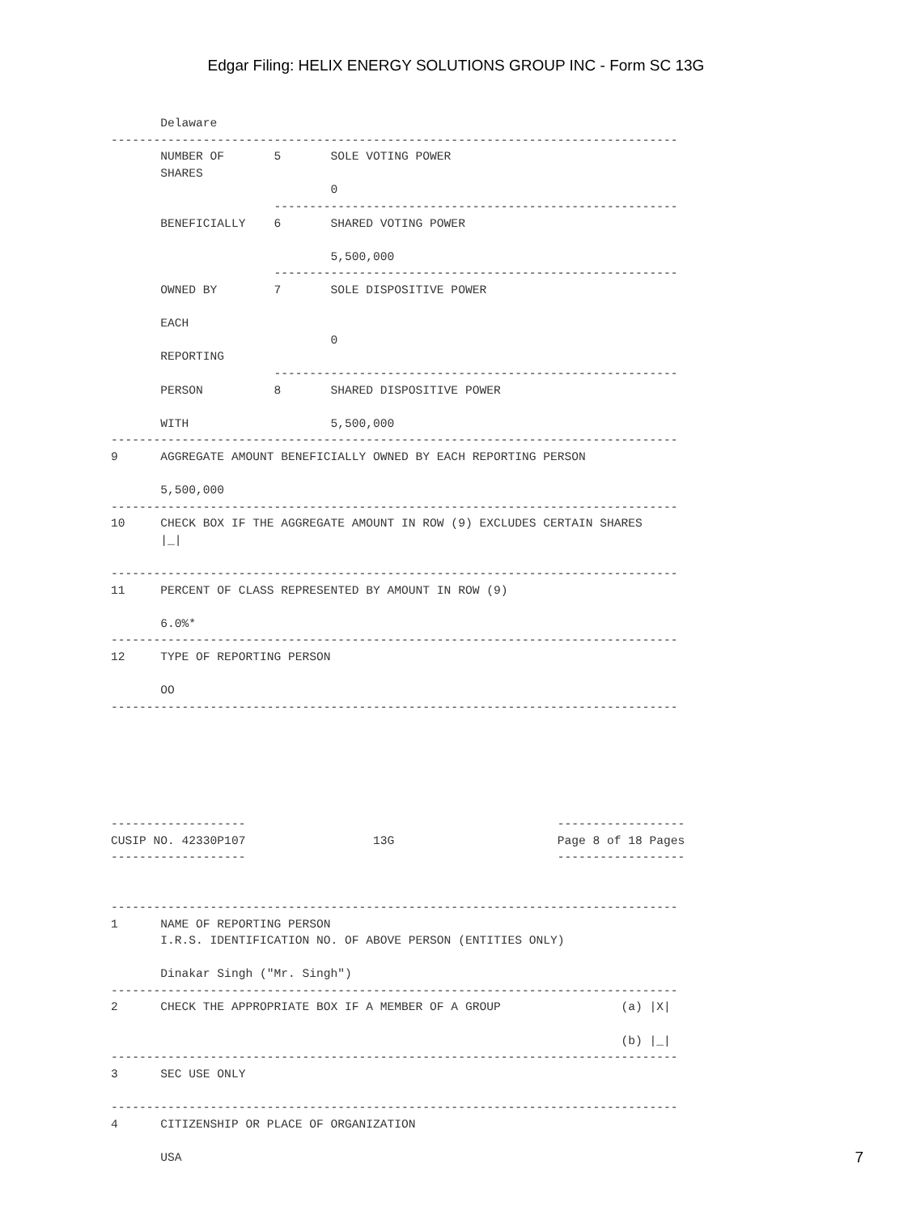Edgar Filing: HELIX ENERGY SOLUTIONS GROUP INC - Form SC 13G
       Delaware
--------------------------------------------------------------------------------
       NUMBER OF       5       SOLE VOTING POWER
       SHARES
                               0
                       ---------------------------------------------------------
       BENEFICIALLY    6       SHARED VOTING POWER

                               5,500,000
                       ---------------------------------------------------------
       OWNED BY        7       SOLE DISPOSITIVE POWER

       EACH
                               0
       REPORTING
                       ---------------------------------------------------------
       PERSON          8       SHARED DISPOSITIVE POWER

       WITH                    5,500,000
--------------------------------------------------------------------------------
9      AGGREGATE AMOUNT BENEFICIALLY OWNED BY EACH REPORTING PERSON

       5,500,000
--------------------------------------------------------------------------------
10     CHECK BOX IF THE AGGREGATE AMOUNT IN ROW (9) EXCLUDES CERTAIN SHARES
       |_|

--------------------------------------------------------------------------------
11     PERCENT OF CLASS REPRESENTED BY AMOUNT IN ROW (9)

       6.0%*
--------------------------------------------------------------------------------
12     TYPE OF REPORTING PERSON

       OO
--------------------------------------------------------------------------------






-------------------                                            ------------------
CUSIP NO. 42330P107                  13G                       Page 8 of 18 Pages
-------------------                                            ------------------


--------------------------------------------------------------------------------
1      NAME OF REPORTING PERSON
       I.R.S. IDENTIFICATION NO. OF ABOVE PERSON (ENTITIES ONLY)

       Dinakar Singh ("Mr. Singh")
--------------------------------------------------------------------------------
2      CHECK THE APPROPRIATE BOX IF A MEMBER OF A GROUP                 (a) |X|

                                                                        (b) |_|
--------------------------------------------------------------------------------
3      SEC USE ONLY

--------------------------------------------------------------------------------
4      CITIZENSHIP OR PLACE OF ORGANIZATION

       USA
7